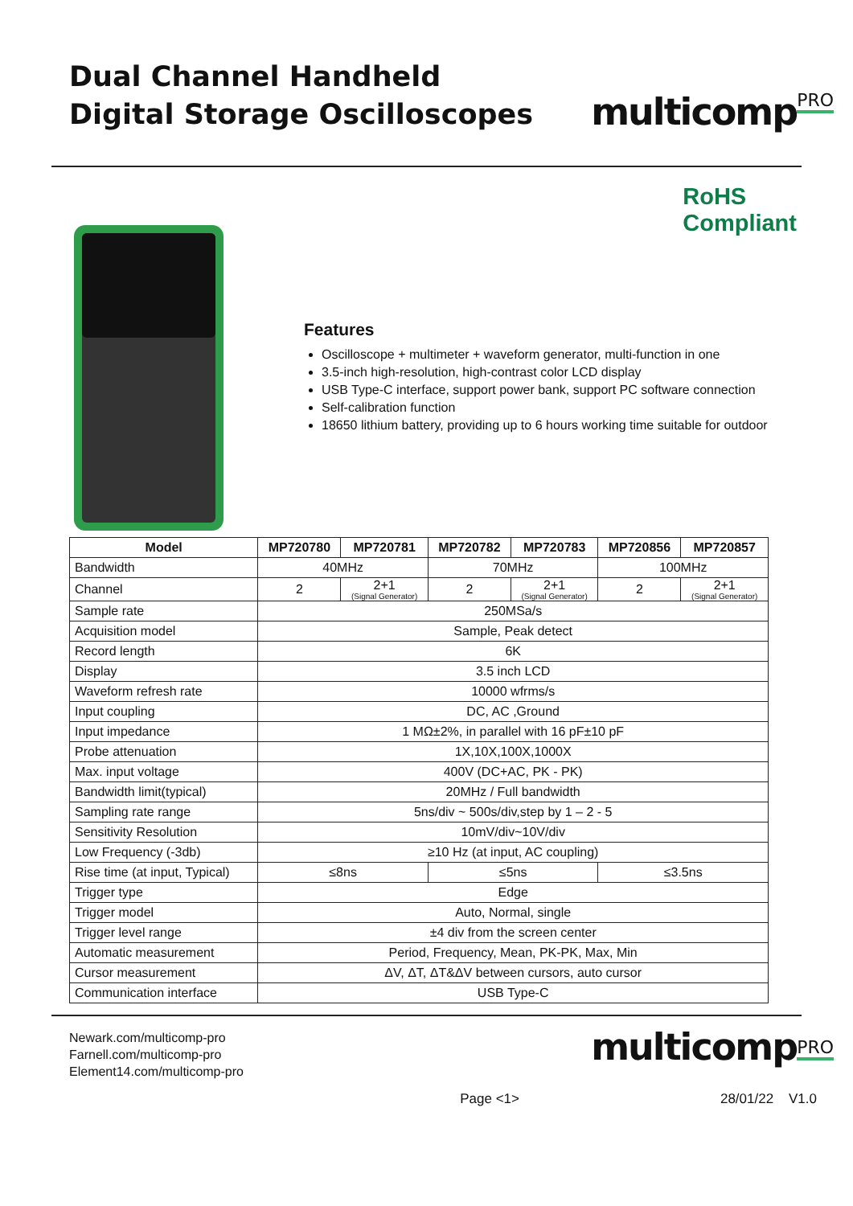Dual Channel Handheld
Digital Storage Oscilloscopes
multicomp<sup>PRO</sup>
RoHS
Compliant
Features
Oscilloscope + multimeter + waveform generator, multi-function in one
3.5-inch high-resolution, high-contrast color LCD display
USB Type-C interface, support power bank, support PC software connection
Self-calibration function
18650 lithium battery, providing up to 6 hours working time suitable for outdoor
| Model | MP720780 | MP720781 | MP720782 | MP720783 | MP720856 | MP720857 |
| --- | --- | --- | --- | --- | --- | --- |
| Bandwidth | 40MHz | | 70MHz | | 100MHz | |
| Channel | 2 | 2+1 (Signal Generator) | 2 | 2+1 (Signal Generator) | 2 | 2+1 (Signal Generator) |
| Sample rate | 250MSa/s | | | | | |
| Acquisition model | Sample, Peak detect | | | | | |
| Record length | 6K | | | | | |
| Display | 3.5 inch LCD | | | | | |
| Waveform refresh rate | 10000 wfrms/s | | | | | |
| Input coupling | DC, AC ,Ground | | | | | |
| Input impedance | 1 MΩ±2%, in parallel with 16 pF±10 pF | | | | | |
| Probe attenuation | 1X,10X,100X,1000X | | | | | |
| Max. input voltage | 400V (DC+AC, PK - PK) | | | | | |
| Bandwidth limit(typical) | 20MHz / Full bandwidth | | | | | |
| Sampling rate range | 5ns/div ~ 500s/div,step by 1 – 2 - 5 | | | | | |
| Sensitivity Resolution | 10mV/div~10V/div | | | | | |
| Low Frequency (-3db) | ≥10 Hz (at input, AC coupling) | | | | | |
| Rise time (at input, Typical) | ≤8ns | | ≤5ns | | ≤3.5ns | |
| Trigger type | Edge | | | | | |
| Trigger model | Auto, Normal, single | | | | | |
| Trigger level range | ±4 div from the screen center | | | | | |
| Automatic measurement | Period, Frequency, Mean, PK-PK, Max, Min | | | | | |
| Cursor measurement | ΔV, ΔT, ΔT&ΔV between cursors, auto cursor | | | | | |
| Communication interface | USB Type-C | | | | | |
Newark.com/multicomp-pro
Farnell.com/multicomp-pro
Element14.com/multicomp-pro
multicomp<sup>PRO</sup>
Page <1> 28/01/22 V1.0